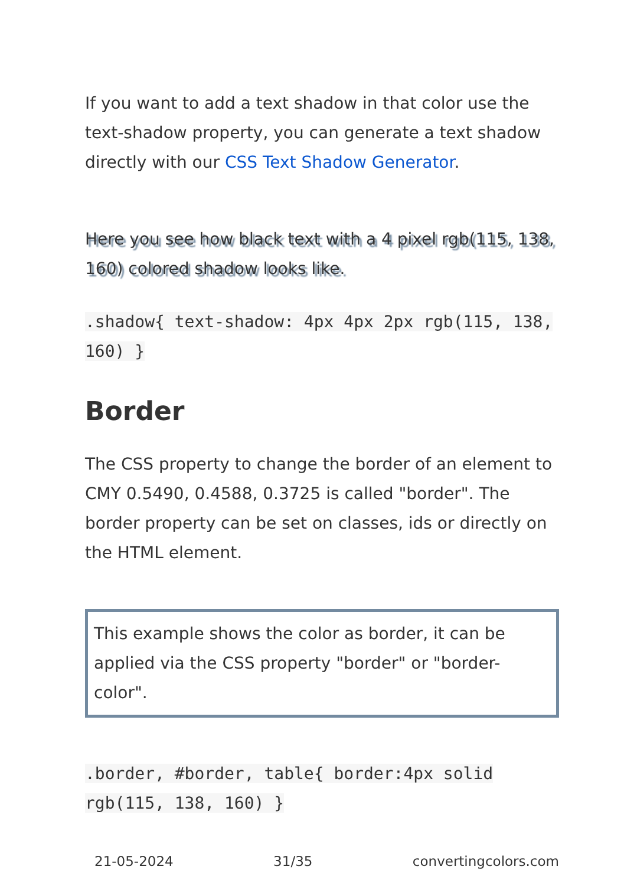If you want to add a text shadow in that color use the text-shadow property, you can generate a text shadow directly with our CSS Text Shadow Generator.
Here you see how black text with a 4 pixel rgb(115, 138, 160) colored shadow looks like.
.shadow{ text-shadow: 4px 4px 2px rgb(115, 138, 160) }
Border
The CSS property to change the border of an element to CMY 0.5490, 0.4588, 0.3725 is called "border". The border property can be set on classes, ids or directly on the HTML element.
This example shows the color as border, it can be applied via the CSS property "border" or "border-color".
.border, #border, table{ border:4px solid rgb(115, 138, 160) }
21-05-2024 31/35 convertingcolors.com